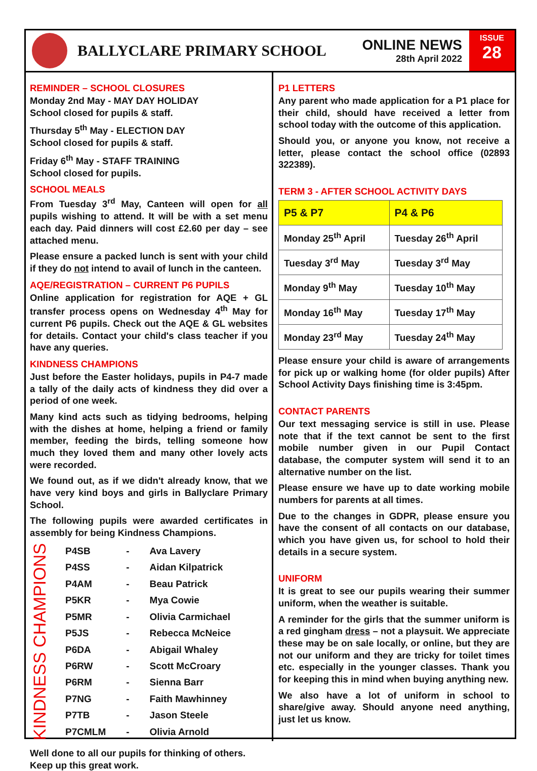BALLYCLARE PRIMARY SCHOOL
ONLINE NEWS
28th April 2022
ISSUE
28
REMINDER – SCHOOL CLOSURES
Monday 2nd May - MAY DAY HOLIDAY
School closed for pupils & staff.
Thursday 5<sup>th</sup> May - ELECTION DAY
School closed for pupils & staff.
Friday 6<sup>th</sup> May - STAFF TRAINING
School closed for pupils.
SCHOOL MEALS
From Tuesday 3<sup>rd</sup> May, Canteen will open for all pupils wishing to attend. It will be with a set menu each day. Paid dinners will cost £2.60 per day – see attached menu.
Please ensure a packed lunch is sent with your child if they do not intend to avail of lunch in the canteen.
AQE/REGISTRATION – CURRENT P6 PUPILS
Online application for registration for AQE + GL transfer process opens on Wednesday 4<sup>th</sup> May for current P6 pupils. Check out the AQE & GL websites for details. Contact your child's class teacher if you have any queries.
KINDNESS CHAMPIONS
Just before the Easter holidays, pupils in P4-7 made a tally of the daily acts of kindness they did over a period of one week.
Many kind acts such as tidying bedrooms, helping with the dishes at home, helping a friend or family member, feeding the birds, telling someone how much they loved them and many other lovely acts were recorded.
We found out, as if we didn't already know, that we have very kind boys and girls in Ballyclare Primary School.
The following pupils were awarded certificates in assembly for being Kindness Champions.
KINDNESS CHAMPIONS
| P4SB | - | Ava Lavery |
| P4SS | - | Aidan Kilpatrick |
| P4AM | - | Beau Patrick |
| P5KR | - | Mya Cowie |
| P5MR | - | Olivia Carmichael |
| P5JS | - | Rebecca McNeice |
| P6DA | - | Abigail Whaley |
| P6RW | - | Scott McCroary |
| P6RM | - | Sienna Barr |
| P7NG | - | Faith Mawhinney |
| P7TB | - | Jason Steele |
| P7CMLM | - | Olivia Arnold |
Well done to all our pupils for thinking of others.
Keep up this great work.
P1 LETTERS
Any parent who made application for a P1 place for their child, should have received a letter from school today with the outcome of this application.
Should you, or anyone you know, not receive a letter, please contact the school office (02893 322389).
TERM 3 - AFTER SCHOOL ACTIVITY DAYS
| P5 & P7 | P4 & P6 |
| --- | --- |
| Monday 25<sup>th</sup> April | Tuesday 26<sup>th</sup> April |
| Tuesday 3<sup>rd</sup> May | Tuesday 3<sup>rd</sup> May |
| Monday 9<sup>th</sup> May | Tuesday 10<sup>th</sup> May |
| Monday 16<sup>th</sup> May | Tuesday 17<sup>th</sup> May |
| Monday 23<sup>rd</sup> May | Tuesday 24<sup>th</sup> May |
Please ensure your child is aware of arrangements for pick up or walking home (for older pupils) After School Activity Days finishing time is 3:45pm.
CONTACT PARENTS
Our text messaging service is still in use. Please note that if the text cannot be sent to the first mobile number given in our Pupil Contact database, the computer system will send it to an alternative number on the list.
Please ensure we have up to date working mobile numbers for parents at all times.
Due to the changes in GDPR, please ensure you have the consent of all contacts on our database, which you have given us, for school to hold their details in a secure system.
UNIFORM
It is great to see our pupils wearing their summer uniform, when the weather is suitable.
A reminder for the girls that the summer uniform is a red gingham dress – not a playsuit. We appreciate these may be on sale locally, or online, but they are not our uniform and they are tricky for toilet times etc. especially in the younger classes. Thank you for keeping this in mind when buying anything new.
We also have a lot of uniform in school to share/give away. Should anyone need anything, just let us know.